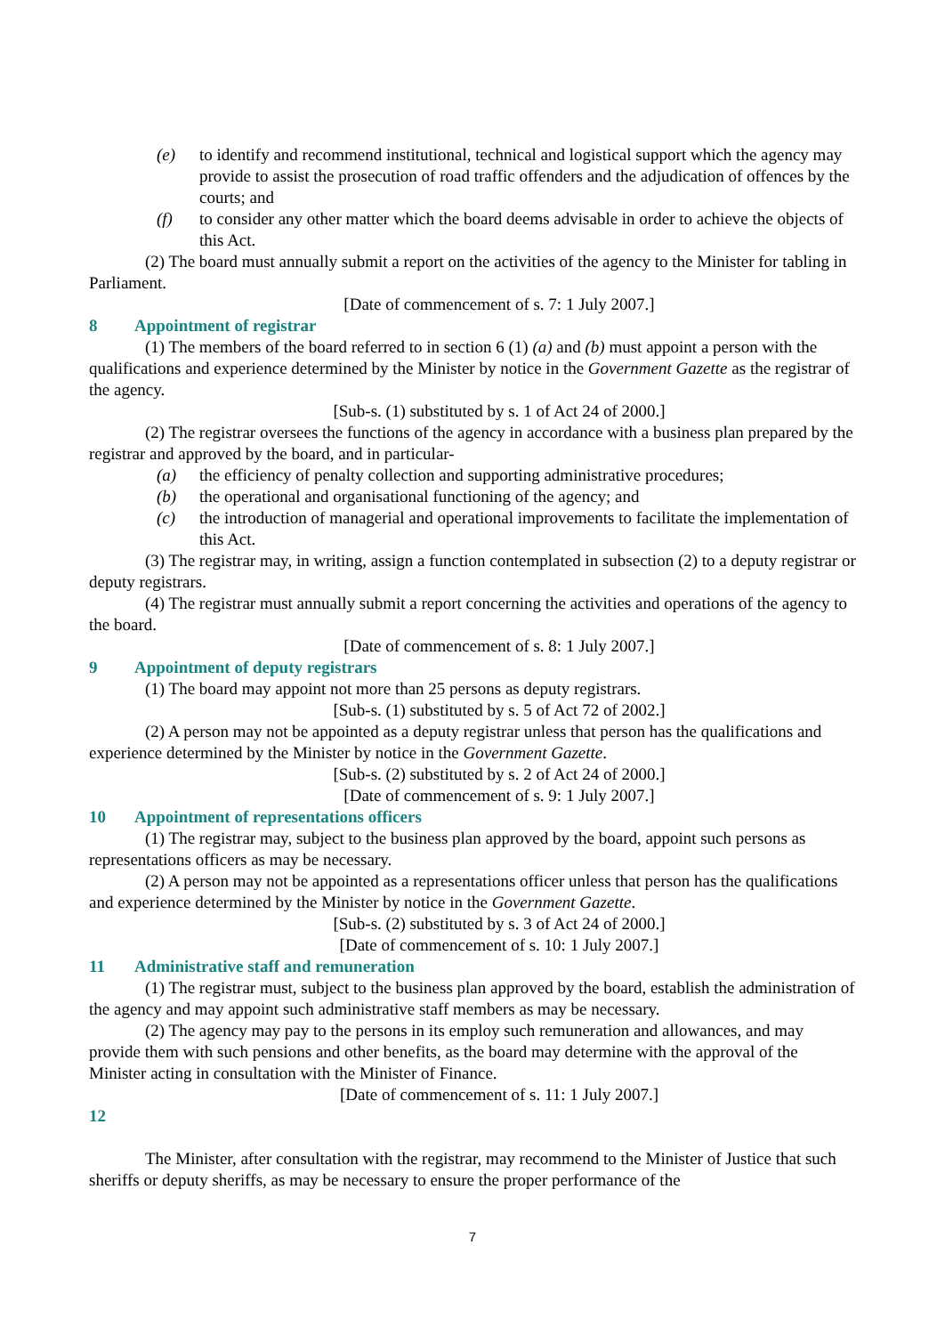(e) to identify and recommend institutional, technical and logistical support which the agency may provide to assist the prosecution of road traffic offenders and the adjudication of offences by the courts; and
(f) to consider any other matter which the board deems advisable in order to achieve the objects of this Act.
(2) The board must annually submit a report on the activities of the agency to the Minister for tabling in Parliament.
[Date of commencement of s. 7: 1 July 2007.]
8 Appointment of registrar
(1) The members of the board referred to in section 6 (1) (a) and (b) must appoint a person with the qualifications and experience determined by the Minister by notice in the Government Gazette as the registrar of the agency.
[Sub-s. (1) substituted by s. 1 of Act 24 of 2000.]
(2) The registrar oversees the functions of the agency in accordance with a business plan prepared by the registrar and approved by the board, and in particular-
(a) the efficiency of penalty collection and supporting administrative procedures;
(b) the operational and organisational functioning of the agency; and
(c) the introduction of managerial and operational improvements to facilitate the implementation of this Act.
(3) The registrar may, in writing, assign a function contemplated in subsection (2) to a deputy registrar or deputy registrars.
(4) The registrar must annually submit a report concerning the activities and operations of the agency to the board.
[Date of commencement of s. 8: 1 July 2007.]
9 Appointment of deputy registrars
(1) The board may appoint not more than 25 persons as deputy registrars.
[Sub-s. (1) substituted by s. 5 of Act 72 of 2002.]
(2) A person may not be appointed as a deputy registrar unless that person has the qualifications and experience determined by the Minister by notice in the Government Gazette.
[Sub-s. (2) substituted by s. 2 of Act 24 of 2000.]
[Date of commencement of s. 9: 1 July 2007.]
10 Appointment of representations officers
(1) The registrar may, subject to the business plan approved by the board, appoint such persons as representations officers as may be necessary.
(2) A person may not be appointed as a representations officer unless that person has the qualifications and experience determined by the Minister by notice in the Government Gazette.
[Sub-s. (2) substituted by s. 3 of Act 24 of 2000.]
[Date of commencement of s. 10: 1 July 2007.]
11 Administrative staff and remuneration
(1) The registrar must, subject to the business plan approved by the board, establish the administration of the agency and may appoint such administrative staff members as may be necessary.
(2) The agency may pay to the persons in its employ such remuneration and allowances, and may provide them with such pensions and other benefits, as the board may determine with the approval of the Minister acting in consultation with the Minister of Finance.
[Date of commencement of s. 11: 1 July 2007.]
12
The Minister, after consultation with the registrar, may recommend to the Minister of Justice that such sheriffs or deputy sheriffs, as may be necessary to ensure the proper performance of the
7